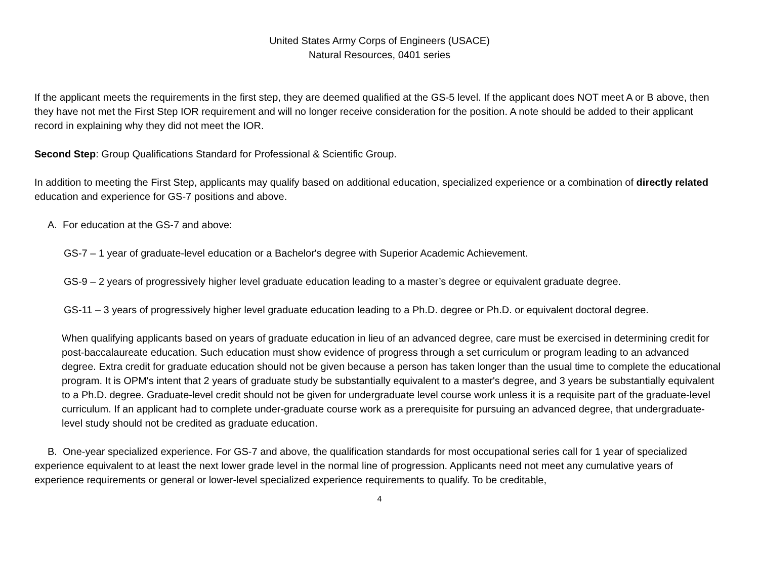United States Army Corps of Engineers (USACE)
Natural Resources, 0401 series
If the applicant meets the requirements in the first step, they are deemed qualified at the GS-5 level. If the applicant does NOT meet A or B above, then they have not met the First Step IOR requirement and will no longer receive consideration for the position. A note should be added to their applicant record in explaining why they did not meet the IOR.
Second Step: Group Qualifications Standard for Professional & Scientific Group.
In addition to meeting the First Step, applicants may qualify based on additional education, specialized experience or a combination of directly related education and experience for GS-7 positions and above.
A. For education at the GS-7 and above:
GS-7 – 1 year of graduate-level education or a Bachelor's degree with Superior Academic Achievement.
GS-9 – 2 years of progressively higher level graduate education leading to a master’s degree or equivalent graduate degree.
GS-11 – 3 years of progressively higher level graduate education leading to a Ph.D. degree or Ph.D. or equivalent doctoral degree.
When qualifying applicants based on years of graduate education in lieu of an advanced degree, care must be exercised in determining credit for post-baccalaureate education. Such education must show evidence of progress through a set curriculum or program leading to an advanced degree. Extra credit for graduate education should not be given because a person has taken longer than the usual time to complete the educational program. It is OPM's intent that 2 years of graduate study be substantially equivalent to a master's degree, and 3 years be substantially equivalent to a Ph.D. degree. Graduate-level credit should not be given for undergraduate level course work unless it is a requisite part of the graduate-level curriculum. If an applicant had to complete under-graduate course work as a prerequisite for pursuing an advanced degree, that undergraduate-level study should not be credited as graduate education.
B. One-year specialized experience. For GS-7 and above, the qualification standards for most occupational series call for 1 year of specialized experience equivalent to at least the next lower grade level in the normal line of progression. Applicants need not meet any cumulative years of experience requirements or general or lower-level specialized experience requirements to qualify. To be creditable,
4